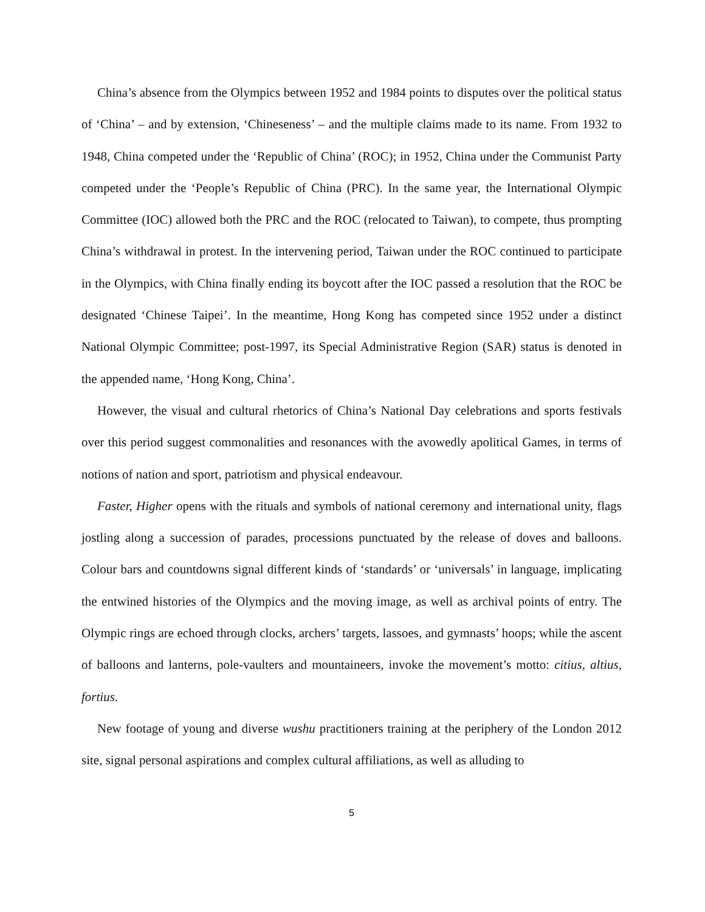China’s absence from the Olympics between 1952 and 1984 points to disputes over the political status of ‘China’ – and by extension, ‘Chineseness’ – and the multiple claims made to its name. From 1932 to 1948, China competed under the ‘Republic of China’ (ROC); in 1952, China under the Communist Party competed under the ‘People’s Republic of China (PRC). In the same year, the International Olympic Committee (IOC) allowed both the PRC and the ROC (relocated to Taiwan), to compete, thus prompting China’s withdrawal in protest. In the intervening period, Taiwan under the ROC continued to participate in the Olympics, with China finally ending its boycott after the IOC passed a resolution that the ROC be designated ‘Chinese Taipei’. In the meantime, Hong Kong has competed since 1952 under a distinct National Olympic Committee; post-1997, its Special Administrative Region (SAR) status is denoted in the appended name, ‘Hong Kong, China’.
However, the visual and cultural rhetorics of China’s National Day celebrations and sports festivals over this period suggest commonalities and resonances with the avowedly apolitical Games, in terms of notions of nation and sport, patriotism and physical endeavour.
Faster, Higher opens with the rituals and symbols of national ceremony and international unity, flags jostling along a succession of parades, processions punctuated by the release of doves and balloons. Colour bars and countdowns signal different kinds of ‘standards’ or ‘universals’ in language, implicating the entwined histories of the Olympics and the moving image, as well as archival points of entry. The Olympic rings are echoed through clocks, archers’ targets, lassoes, and gymnasts’ hoops; while the ascent of balloons and lanterns, pole-vaulters and mountaineers, invoke the movement’s motto: citius, altius, fortius.
New footage of young and diverse wushu practitioners training at the periphery of the London 2012 site, signal personal aspirations and complex cultural affiliations, as well as alluding to
5